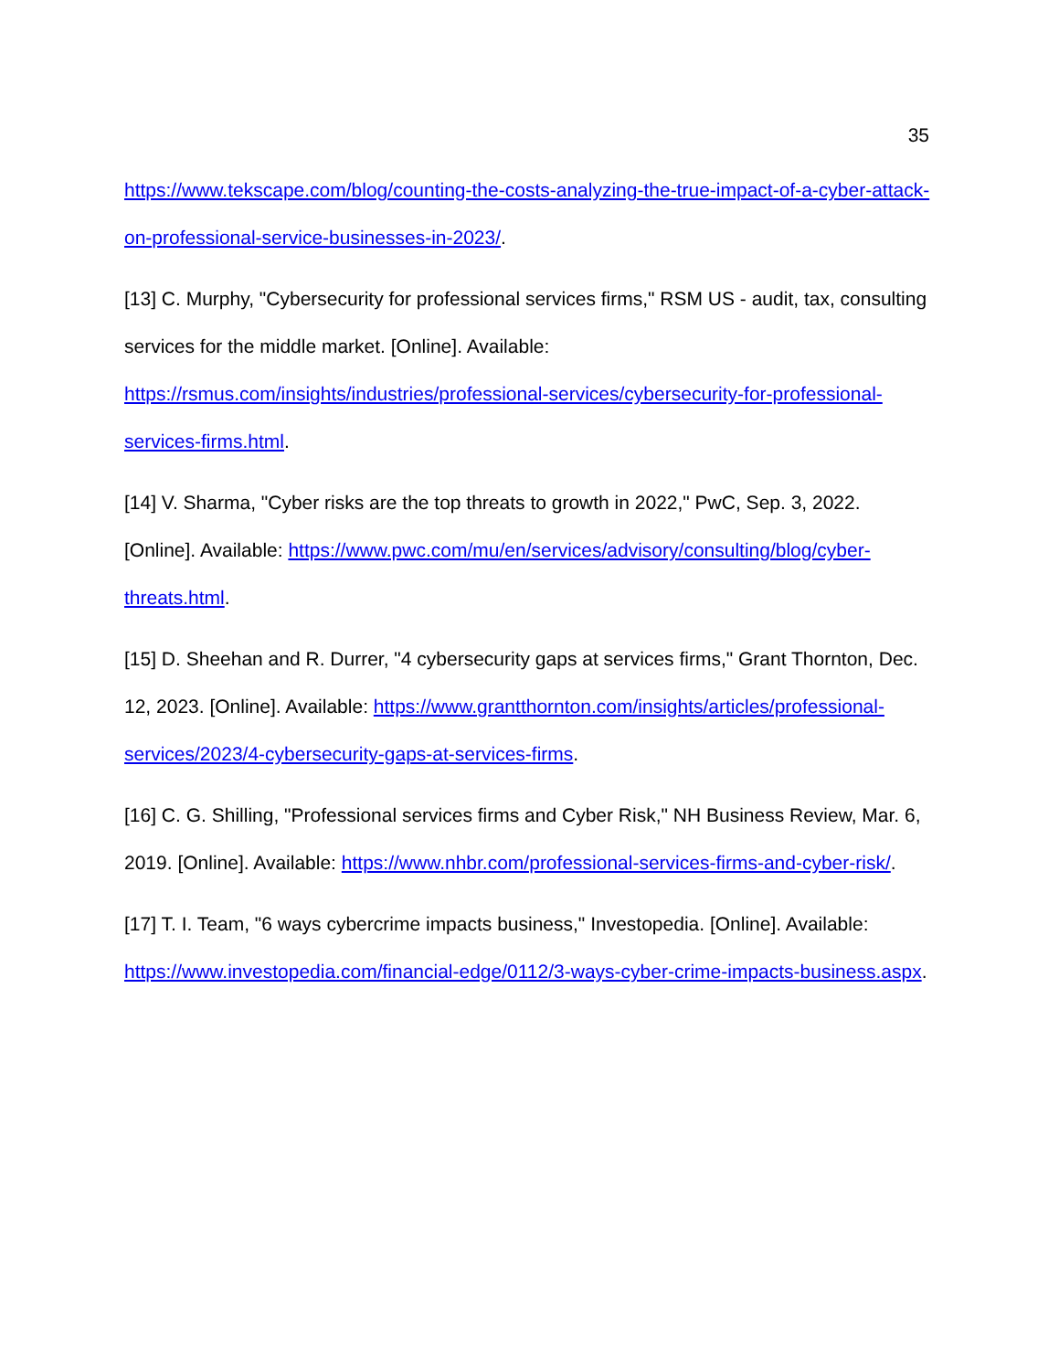35
https://www.tekscape.com/blog/counting-the-costs-analyzing-the-true-impact-of-a-cyber-attack-on-professional-service-businesses-in-2023/.
[13] C. Murphy, "Cybersecurity for professional services firms," RSM US - audit, tax, consulting services for the middle market. [Online]. Available: https://rsmus.com/insights/industries/professional-services/cybersecurity-for-professional-services-firms.html.
[14] V. Sharma, "Cyber risks are the top threats to growth in 2022," PwC, Sep. 3, 2022. [Online]. Available: https://www.pwc.com/mu/en/services/advisory/consulting/blog/cyber-threats.html.
[15] D. Sheehan and R. Durrer, "4 cybersecurity gaps at services firms," Grant Thornton, Dec. 12, 2023. [Online]. Available: https://www.grantthornton.com/insights/articles/professional-services/2023/4-cybersecurity-gaps-at-services-firms.
[16] C. G. Shilling, "Professional services firms and Cyber Risk," NH Business Review, Mar. 6, 2019. [Online]. Available: https://www.nhbr.com/professional-services-firms-and-cyber-risk/.
[17] T. I. Team, "6 ways cybercrime impacts business," Investopedia. [Online]. Available: https://www.investopedia.com/financial-edge/0112/3-ways-cyber-crime-impacts-business.aspx.